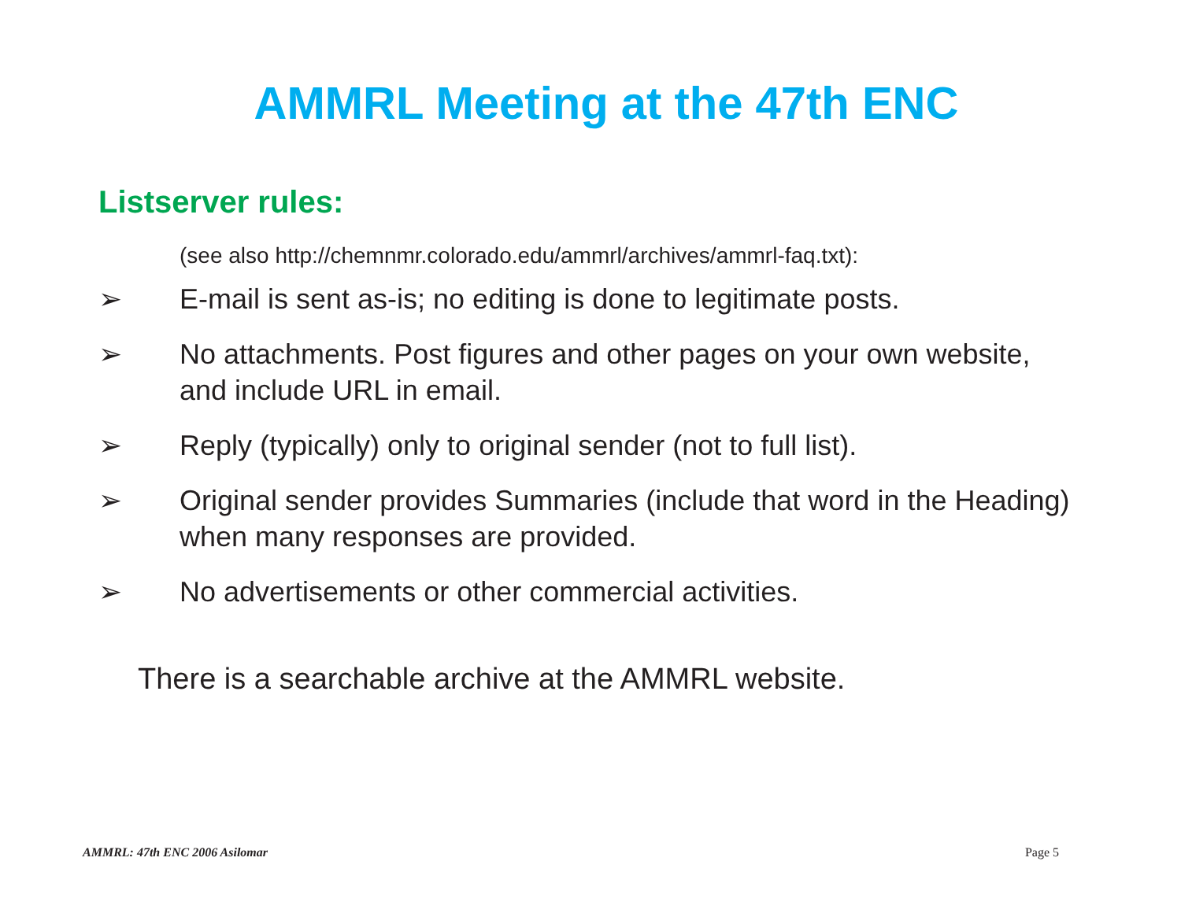AMMRL Meeting at the 47th ENC
Listserver rules:
(see also http://chemnmr.colorado.edu/ammrl/archives/ammrl-faq.txt):
➢ E-mail is sent as-is; no editing is done to legitimate posts.
➢ No attachments. Post figures and other pages on your own website, and include URL in email.
➢ Reply (typically) only to original sender (not to full list).
➢ Original sender provides Summaries (include that word in the Heading) when many responses are provided.
➢ No advertisements or other commercial activities.
There is a searchable archive at the AMMRL website.
AMMRL: 47th ENC 2006 Asilomar Page 5